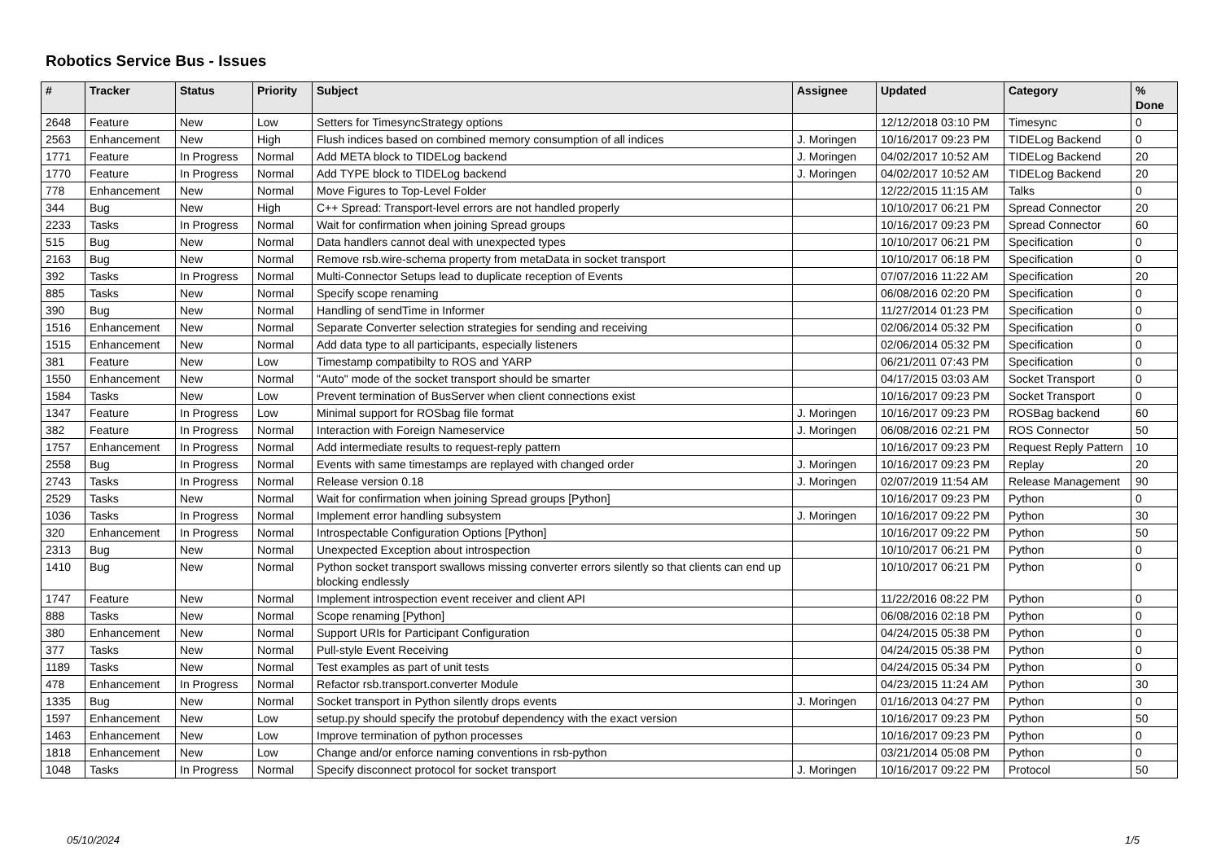Robotics Service Bus - Issues
| # | Tracker | Status | Priority | Subject | Assignee | Updated | Category | % Done |
| --- | --- | --- | --- | --- | --- | --- | --- | --- |
| 2648 | Feature | New | Low | Setters for TimesyncStrategy options | | 12/12/2018 03:10 PM | Timesync | 0 |
| 2563 | Enhancement | New | High | Flush indices based on combined memory consumption of all indices | J. Moringen | 10/16/2017 09:23 PM | TIDELog Backend | 0 |
| 1771 | Feature | In Progress | Normal | Add META block to TIDELog backend | J. Moringen | 04/02/2017 10:52 AM | TIDELog Backend | 20 |
| 1770 | Feature | In Progress | Normal | Add TYPE block to TIDELog backend | J. Moringen | 04/02/2017 10:52 AM | TIDELog Backend | 20 |
| 778 | Enhancement | New | Normal | Move Figures to Top-Level Folder | | 12/22/2015 11:15 AM | Talks | 0 |
| 344 | Bug | New | High | C++ Spread: Transport-level errors are not handled properly | | 10/10/2017 06:21 PM | Spread Connector | 20 |
| 2233 | Tasks | In Progress | Normal | Wait for confirmation when joining Spread groups | | 10/16/2017 09:23 PM | Spread Connector | 60 |
| 515 | Bug | New | Normal | Data handlers cannot deal with unexpected types | | 10/10/2017 06:21 PM | Specification | 0 |
| 2163 | Bug | New | Normal | Remove rsb.wire-schema property from metaData in socket transport | | 10/10/2017 06:18 PM | Specification | 0 |
| 392 | Tasks | In Progress | Normal | Multi-Connector Setups lead to duplicate reception of Events | | 07/07/2016 11:22 AM | Specification | 20 |
| 885 | Tasks | New | Normal | Specify scope renaming | | 06/08/2016 02:20 PM | Specification | 0 |
| 390 | Bug | New | Normal | Handling of sendTime in Informer | | 11/27/2014 01:23 PM | Specification | 0 |
| 1516 | Enhancement | New | Normal | Separate Converter selection strategies for sending and receiving | | 02/06/2014 05:32 PM | Specification | 0 |
| 1515 | Enhancement | New | Normal | Add data type to all participants, especially listeners | | 02/06/2014 05:32 PM | Specification | 0 |
| 381 | Feature | New | Low | Timestamp compatibilty to ROS and YARP | | 06/21/2011 07:43 PM | Specification | 0 |
| 1550 | Enhancement | New | Normal | "Auto" mode of the socket transport should be smarter | | 04/17/2015 03:03 AM | Socket Transport | 0 |
| 1584 | Tasks | New | Low | Prevent termination of BusServer when client connections exist | | 10/16/2017 09:23 PM | Socket Transport | 0 |
| 1347 | Feature | In Progress | Low | Minimal support for ROSbag file format | J. Moringen | 10/16/2017 09:23 PM | ROSBag backend | 60 |
| 382 | Feature | In Progress | Normal | Interaction with Foreign Nameservice | J. Moringen | 06/08/2016 02:21 PM | ROS Connector | 50 |
| 1757 | Enhancement | In Progress | Normal | Add intermediate results to request-reply pattern | | 10/16/2017 09:23 PM | Request Reply Pattern | 10 |
| 2558 | Bug | In Progress | Normal | Events with same timestamps are replayed with changed order | J. Moringen | 10/16/2017 09:23 PM | Replay | 20 |
| 2743 | Tasks | In Progress | Normal | Release version 0.18 | J. Moringen | 02/07/2019 11:54 AM | Release Management | 90 |
| 2529 | Tasks | New | Normal | Wait for confirmation when joining Spread groups [Python] | | 10/16/2017 09:23 PM | Python | 0 |
| 1036 | Tasks | In Progress | Normal | Implement error handling subsystem | J. Moringen | 10/16/2017 09:22 PM | Python | 30 |
| 320 | Enhancement | In Progress | Normal | Introspectable Configuration Options [Python] | | 10/16/2017 09:22 PM | Python | 50 |
| 2313 | Bug | New | Normal | Unexpected Exception about introspection | | 10/10/2017 06:21 PM | Python | 0 |
| 1410 | Bug | New | Normal | Python socket transport swallows missing converter errors silently so that clients can end up blocking endlessly | | 10/10/2017 06:21 PM | Python | 0 |
| 1747 | Feature | New | Normal | Implement introspection event receiver and client API | | 11/22/2016 08:22 PM | Python | 0 |
| 888 | Tasks | New | Normal | Scope renaming [Python] | | 06/08/2016 02:18 PM | Python | 0 |
| 380 | Enhancement | New | Normal | Support URIs for Participant Configuration | | 04/24/2015 05:38 PM | Python | 0 |
| 377 | Tasks | New | Normal | Pull-style Event Receiving | | 04/24/2015 05:38 PM | Python | 0 |
| 1189 | Tasks | New | Normal | Test examples as part of unit tests | | 04/24/2015 05:34 PM | Python | 0 |
| 478 | Enhancement | In Progress | Normal | Refactor rsb.transport.converter Module | | 04/23/2015 11:24 AM | Python | 30 |
| 1335 | Bug | New | Normal | Socket transport in Python silently drops events | J. Moringen | 01/16/2013 04:27 PM | Python | 0 |
| 1597 | Enhancement | New | Low | setup.py should specify the protobuf dependency with the exact version | | 10/16/2017 09:23 PM | Python | 50 |
| 1463 | Enhancement | New | Low | Improve termination of python processes | | 10/16/2017 09:23 PM | Python | 0 |
| 1818 | Enhancement | New | Low | Change and/or enforce naming conventions in rsb-python | | 03/21/2014 05:08 PM | Python | 0 |
| 1048 | Tasks | In Progress | Normal | Specify disconnect protocol for socket transport | J. Moringen | 10/16/2017 09:22 PM | Protocol | 50 |
05/10/2024 1/5